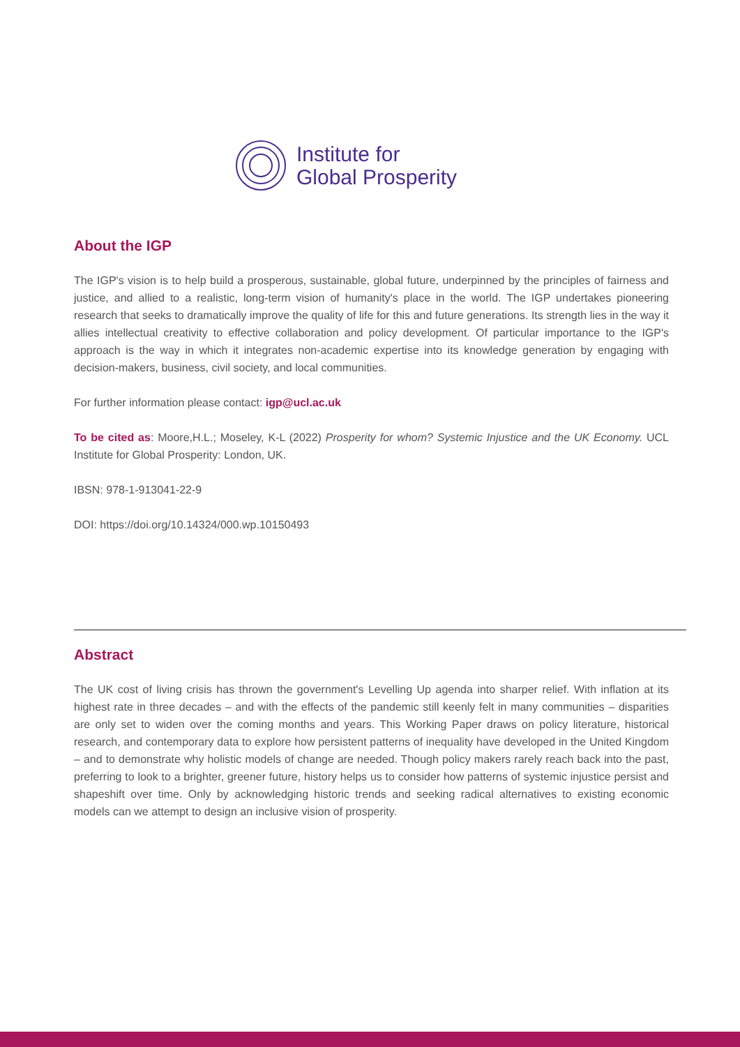Institute for
Global Prosperity
About the IGP
The IGP's vision is to help build a prosperous, sustainable, global future, underpinned by the principles of fairness and justice, and allied to a realistic, long-term vision of humanity's place in the world. The IGP undertakes pioneering research that seeks to dramatically improve the quality of life for this and future generations. Its strength lies in the way it allies intellectual creativity to effective collaboration and policy development. Of particular importance to the IGP's approach is the way in which it integrates non-academic expertise into its knowledge generation by engaging with decision-makers, business, civil society, and local communities.
For further information please contact: igp@ucl.ac.uk
To be cited as: Moore,H.L.; Moseley, K-L (2022) Prosperity for whom? Systemic Injustice and the UK Economy. UCL Institute for Global Prosperity: London, UK.
IBSN: 978-1-913041-22-9
DOI: https://doi.org/10.14324/000.wp.10150493
Abstract
The UK cost of living crisis has thrown the government's Levelling Up agenda into sharper relief. With inflation at its highest rate in three decades – and with the effects of the pandemic still keenly felt in many communities – disparities are only set to widen over the coming months and years. This Working Paper draws on policy literature, historical research, and contemporary data to explore how persistent patterns of inequality have developed in the United Kingdom – and to demonstrate why holistic models of change are needed. Though policy makers rarely reach back into the past, preferring to look to a brighter, greener future, history helps us to consider how patterns of systemic injustice persist and shapeshift over time. Only by acknowledging historic trends and seeking radical alternatives to existing economic models can we attempt to design an inclusive vision of prosperity.